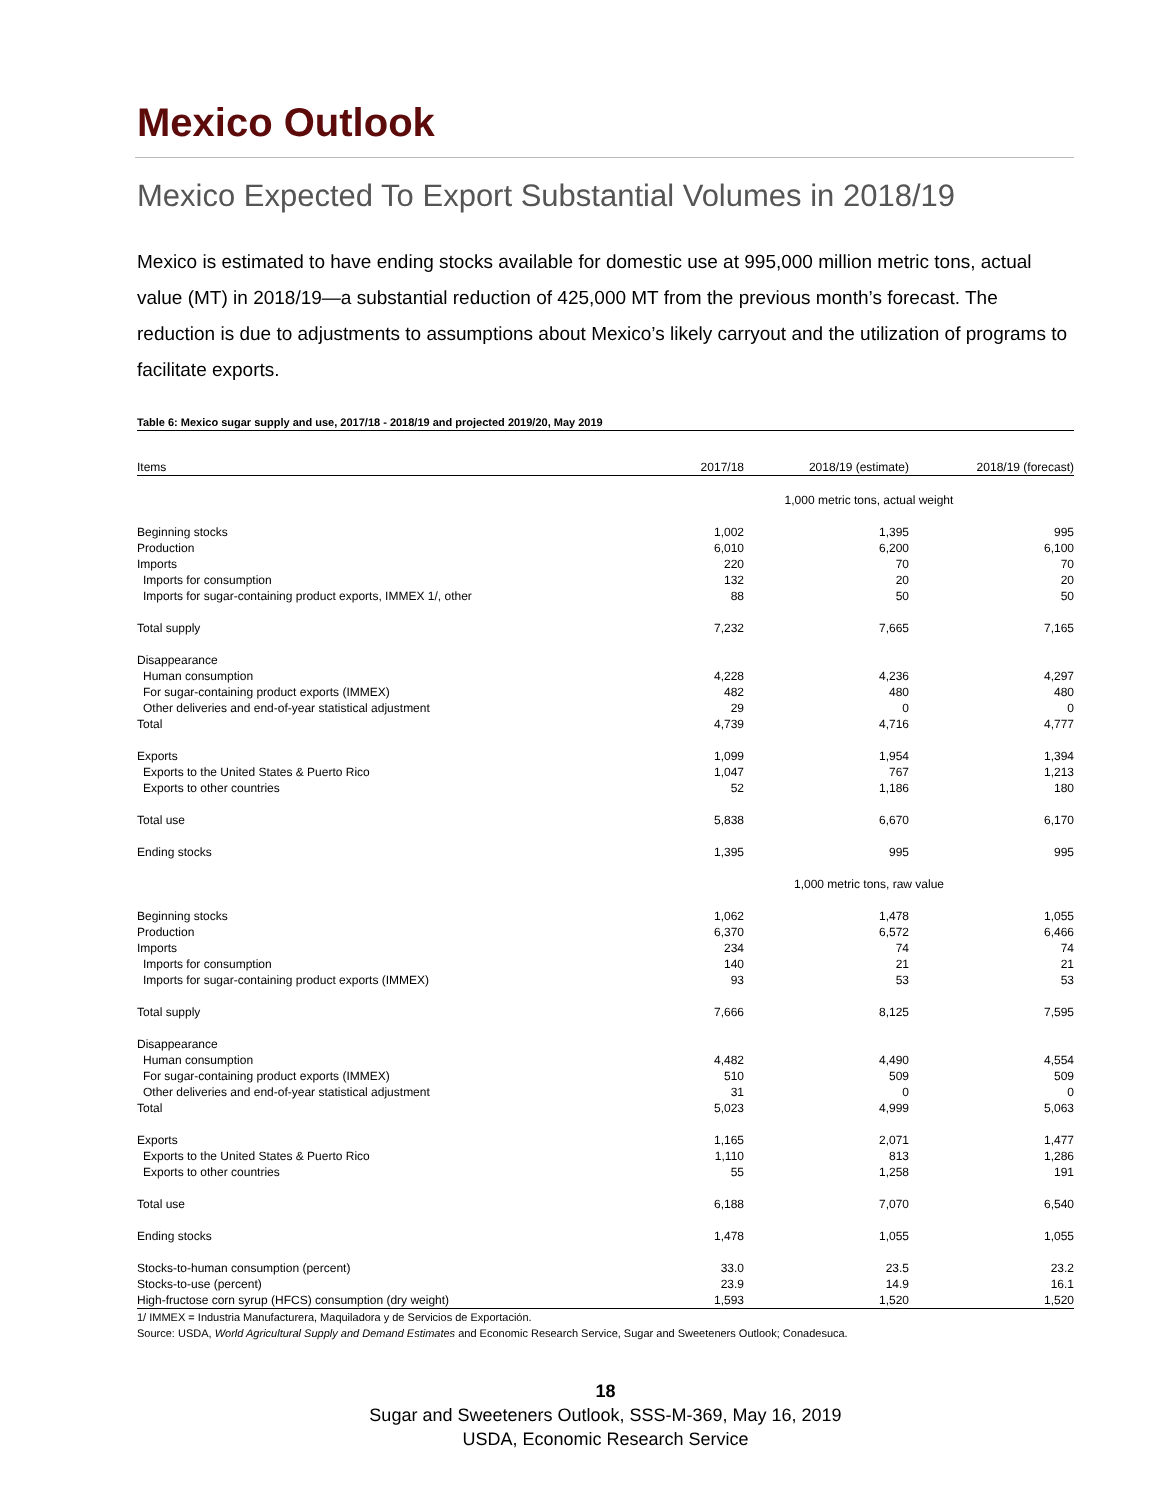Mexico Outlook
Mexico Expected To Export Substantial Volumes in 2018/19
Mexico is estimated to have ending stocks available for domestic use at 995,000 million metric tons, actual value (MT) in 2018/19—a substantial reduction of 425,000 MT from the previous month’s forecast. The reduction is due to adjustments to assumptions about Mexico’s likely carryout and the utilization of programs to facilitate exports.
Table 6: Mexico sugar supply and use, 2017/18 - 2018/19 and projected 2019/20, May 2019
| Items | 2017/18 | 2018/19 (estimate) | 2018/19 (forecast) |
| --- | --- | --- | --- |
| | 1,000 metric tons, actual weight | | |
| Beginning stocks | 1,002 | 1,395 | 995 |
| Production | 6,010 | 6,200 | 6,100 |
| Imports | 220 | 70 | 70 |
| Imports for consumption | 132 | 20 | 20 |
| Imports for sugar-containing product exports, IMMEX 1/, other | 88 | 50 | 50 |
| Total supply | 7,232 | 7,665 | 7,165 |
| Disappearance | | | |
| Human consumption | 4,228 | 4,236 | 4,297 |
| For sugar-containing product exports (IMMEX) | 482 | 480 | 480 |
| Other deliveries and end-of-year statistical adjustment | 29 | 0 | 0 |
| Total | 4,739 | 4,716 | 4,777 |
| Exports | 1,099 | 1,954 | 1,394 |
| Exports to the United States & Puerto Rico | 1,047 | 767 | 1,213 |
| Exports to other countries | 52 | 1,186 | 180 |
| Total use | 5,838 | 6,670 | 6,170 |
| Ending stocks | 1,395 | 995 | 995 |
| | 1,000 metric tons, raw value | | |
| Beginning stocks | 1,062 | 1,478 | 1,055 |
| Production | 6,370 | 6,572 | 6,466 |
| Imports | 234 | 74 | 74 |
| Imports for consumption | 140 | 21 | 21 |
| Imports for sugar-containing product exports (IMMEX) | 93 | 53 | 53 |
| Total supply | 7,666 | 8,125 | 7,595 |
| Disappearance | | | |
| Human consumption | 4,482 | 4,490 | 4,554 |
| For sugar-containing product exports (IMMEX) | 510 | 509 | 509 |
| Other deliveries and end-of-year statistical adjustment | 31 | 0 | 0 |
| Total | 5,023 | 4,999 | 5,063 |
| Exports | 1,165 | 2,071 | 1,477 |
| Exports to the United States & Puerto Rico | 1,110 | 813 | 1,286 |
| Exports to other countries | 55 | 1,258 | 191 |
| Total use | 6,188 | 7,070 | 6,540 |
| Ending stocks | 1,478 | 1,055 | 1,055 |
| Stocks-to-human consumption (percent) | 33.0 | 23.5 | 23.2 |
| Stocks-to-use (percent) | 23.9 | 14.9 | 16.1 |
| High-fructose corn syrup (HFCS) consumption (dry weight) | 1,593 | 1,520 | 1,520 |
1/ IMMEX = Industria Manufacturera, Maquiladora y de Servicios de Exportación.
Source: USDA, World Agricultural Supply and Demand Estimates and Economic Research Service, Sugar and Sweeteners Outlook; Conadesuca.
18
Sugar and Sweeteners Outlook, SSS-M-369, May 16, 2019
USDA, Economic Research Service